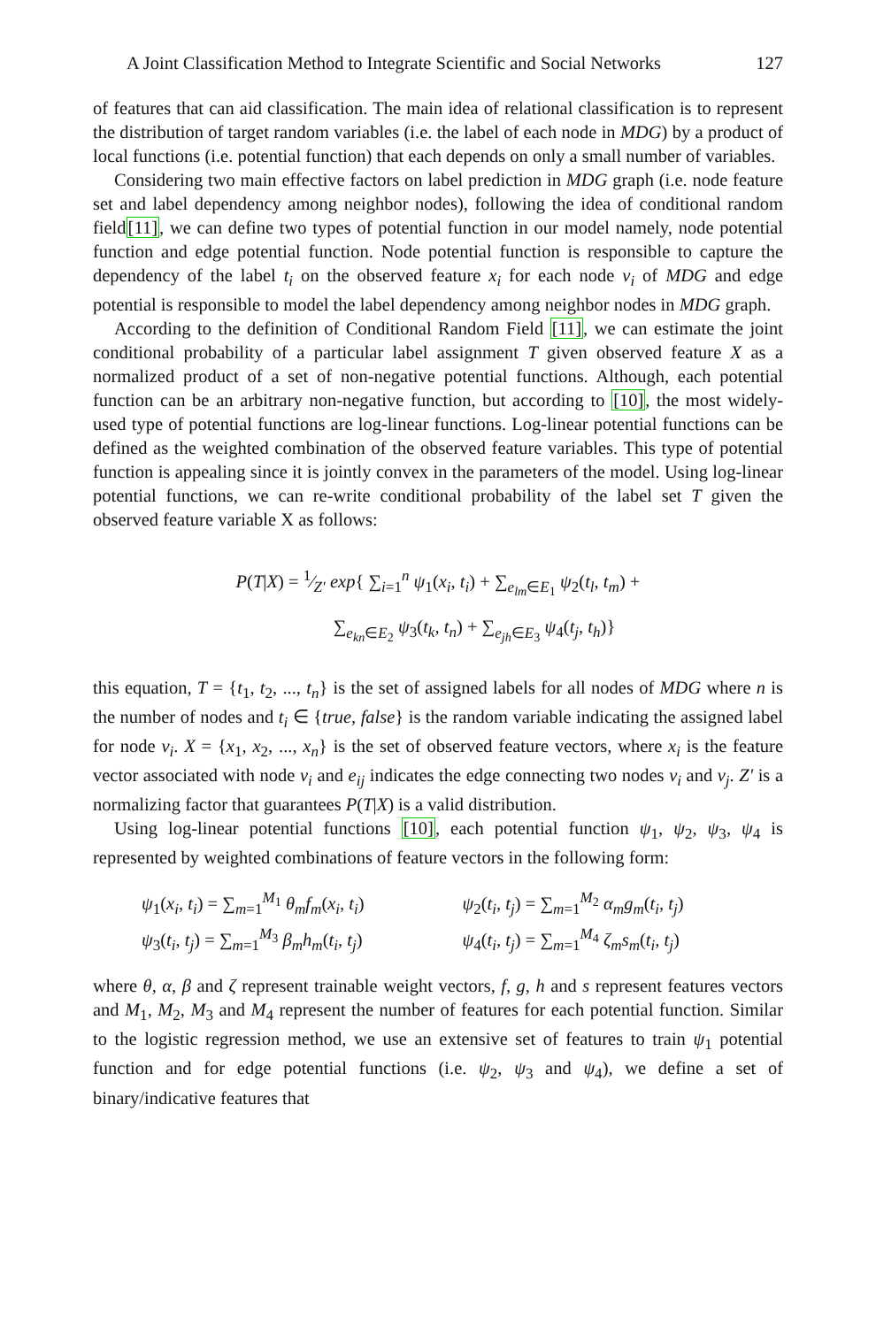A Joint Classification Method to Integrate Scientific and Social Networks 127
of features that can aid classification. The main idea of relational classification is to represent the distribution of target random variables (i.e. the label of each node in MDG) by a product of local functions (i.e. potential function) that each depends on only a small number of variables.
Considering two main effective factors on label prediction in MDG graph (i.e. node feature set and label dependency among neighbor nodes), following the idea of conditional random field[11], we can define two types of potential function in our model namely, node potential function and edge potential function. Node potential function is responsible to capture the dependency of the label t<sub>i</sub> on the observed feature x<sub>i</sub> for each node v<sub>i</sub> of MDG and edge potential is responsible to model the label dependency among neighbor nodes in MDG graph.
According to the definition of Conditional Random Field [11], we can estimate the joint conditional probability of a particular label assignment T given observed feature X as a normalized product of a set of non-negative potential functions. Although, each potential function can be an arbitrary non-negative function, but according to [10], the most widely-used type of potential functions are log-linear functions. Log-linear potential functions can be defined as the weighted combination of the observed feature variables. This type of potential function is appealing since it is jointly convex in the parameters of the model. Using log-linear potential functions, we can re-write conditional probability of the label set T given the observed feature variable X as follows:
P(T|X) = 1⁄Z′ exp{ ∑<sub>i=1</sub><sup>n</sup> ψ<sub>1</sub>(x<sub>i</sub>, t<sub>i</sub>) + ∑<sub>e<sub>lm</sub>∈E<sub>1</sub></sub> ψ<sub>2</sub>(t<sub>l</sub>, t<sub>m</sub>) +
∑<sub>e<sub>kn</sub>∈E<sub>2</sub></sub> ψ<sub>3</sub>(t<sub>k</sub>, t<sub>n</sub>) + ∑<sub>e<sub>jh</sub>∈E<sub>3</sub></sub> ψ<sub>4</sub>(t<sub>j</sub>, t<sub>h</sub>)}
this equation, T = {t<sub>1</sub>, t<sub>2</sub>, ..., t<sub>n</sub>} is the set of assigned labels for all nodes of MDG where n is the number of nodes and t<sub>i</sub> ∈ {true, false} is the random variable indicating the assigned label for node v<sub>i</sub>. X = {x<sub>1</sub>, x<sub>2</sub>, ..., x<sub>n</sub>} is the set of observed feature vectors, where x<sub>i</sub> is the feature vector associated with node v<sub>i</sub> and e<sub>ij</sub> indicates the edge connecting two nodes v<sub>i</sub> and v<sub>j</sub>. Z′ is a normalizing factor that guarantees P(T|X) is a valid distribution.
Using log-linear potential functions [10], each potential function ψ<sub>1</sub>, ψ<sub>2</sub>, ψ<sub>3</sub>, ψ<sub>4</sub> is represented by weighted combinations of feature vectors in the following form:
ψ<sub>1</sub>(x<sub>i</sub>, t<sub>i</sub>) = ∑<sub>m=1</sub><sup>M<sub>1</sub></sup> θ<sub>m</sub>f<sub>m</sub>(x<sub>i</sub>, t<sub>i</sub>)
ψ<sub>2</sub>(t<sub>i</sub>, t<sub>j</sub>) = ∑<sub>m=1</sub><sup>M<sub>2</sub></sup> α<sub>m</sub>g<sub>m</sub>(t<sub>i</sub>, t<sub>j</sub>)
ψ<sub>3</sub>(t<sub>i</sub>, t<sub>j</sub>) = ∑<sub>m=1</sub><sup>M<sub>3</sub></sup> β<sub>m</sub>h<sub>m</sub>(t<sub>i</sub>, t<sub>j</sub>)
ψ<sub>4</sub>(t<sub>i</sub>, t<sub>j</sub>) = ∑<sub>m=1</sub><sup>M<sub>4</sub></sup> ζ<sub>m</sub>s<sub>m</sub>(t<sub>i</sub>, t<sub>j</sub>)
where θ, α, β and ζ represent trainable weight vectors, f, g, h and s represent features vectors and M<sub>1</sub>, M<sub>2</sub>, M<sub>3</sub> and M<sub>4</sub> represent the number of features for each potential function. Similar to the logistic regression method, we use an extensive set of features to train ψ<sub>1</sub> potential function and for edge potential functions (i.e. ψ<sub>2</sub>, ψ<sub>3</sub> and ψ<sub>4</sub>), we define a set of binary/indicative features that